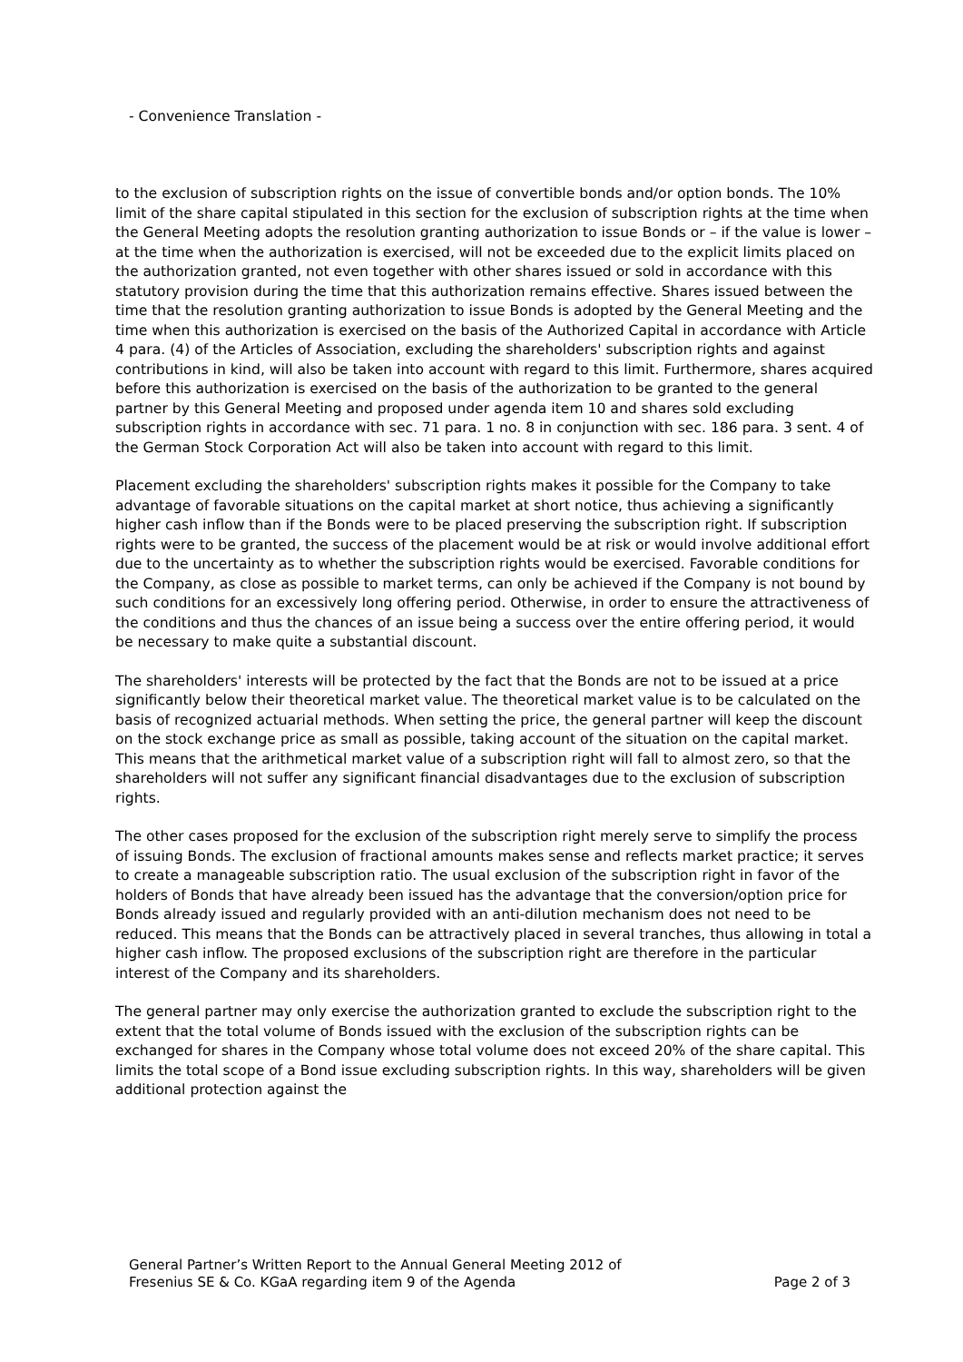- Convenience Translation -
to the exclusion of subscription rights on the issue of convertible bonds and/or option bonds. The 10% limit of the share capital stipulated in this section for the exclusion of subscription rights at the time when the General Meeting adopts the resolution granting authorization to issue Bonds or – if the value is lower – at the time when the authorization is exercised, will not be exceeded due to the explicit limits placed on the authorization granted, not even together with other shares issued or sold in accordance with this statutory provision during the time that this authorization remains effective. Shares issued between the time that the resolution granting authorization to issue Bonds is adopted by the General Meeting and the time when this authorization is exercised on the basis of the Authorized Capital in accordance with Article 4 para. (4) of the Articles of Association, excluding the shareholders' subscription rights and against contributions in kind, will also be taken into account with regard to this limit. Furthermore, shares acquired before this authorization is exercised on the basis of the authorization to be granted to the general partner by this General Meeting and proposed under agenda item 10 and shares sold excluding subscription rights in accordance with sec. 71 para. 1 no. 8 in conjunction with sec. 186 para. 3 sent. 4 of the German Stock Corporation Act will also be taken into account with regard to this limit.
Placement excluding the shareholders' subscription rights makes it possible for the Company to take advantage of favorable situations on the capital market at short notice, thus achieving a significantly higher cash inflow than if the Bonds were to be placed preserving the subscription right. If subscription rights were to be granted, the success of the placement would be at risk or would involve additional effort due to the uncertainty as to whether the subscription rights would be exercised. Favorable conditions for the Company, as close as possible to market terms, can only be achieved if the Company is not bound by such conditions for an excessively long offering period. Otherwise, in order to ensure the attractiveness of the conditions and thus the chances of an issue being a success over the entire offering period, it would be necessary to make quite a substantial discount.
The shareholders' interests will be protected by the fact that the Bonds are not to be issued at a price significantly below their theoretical market value. The theoretical market value is to be calculated on the basis of recognized actuarial methods. When setting the price, the general partner will keep the discount on the stock exchange price as small as possible, taking account of the situation on the capital market. This means that the arithmetical market value of a subscription right will fall to almost zero, so that the shareholders will not suffer any significant financial disadvantages due to the exclusion of subscription rights.
The other cases proposed for the exclusion of the subscription right merely serve to simplify the process of issuing Bonds. The exclusion of fractional amounts makes sense and reflects market practice; it serves to create a manageable subscription ratio. The usual exclusion of the subscription right in favor of the holders of Bonds that have already been issued has the advantage that the conversion/option price for Bonds already issued and regularly provided with an anti-dilution mechanism does not need to be reduced. This means that the Bonds can be attractively placed in several tranches, thus allowing in total a higher cash inflow. The proposed exclusions of the subscription right are therefore in the particular interest of the Company and its shareholders.
The general partner may only exercise the authorization granted to exclude the subscription right to the extent that the total volume of Bonds issued with the exclusion of the subscription rights can be exchanged for shares in the Company whose total volume does not exceed 20% of the share capital. This limits the total scope of a Bond issue excluding subscription rights. In this way, shareholders will be given additional protection against the
General Partner’s Written Report to the Annual General Meeting 2012 of
Fresenius SE & Co. KGaA regarding item 9 of the Agenda
Page 2 of 3